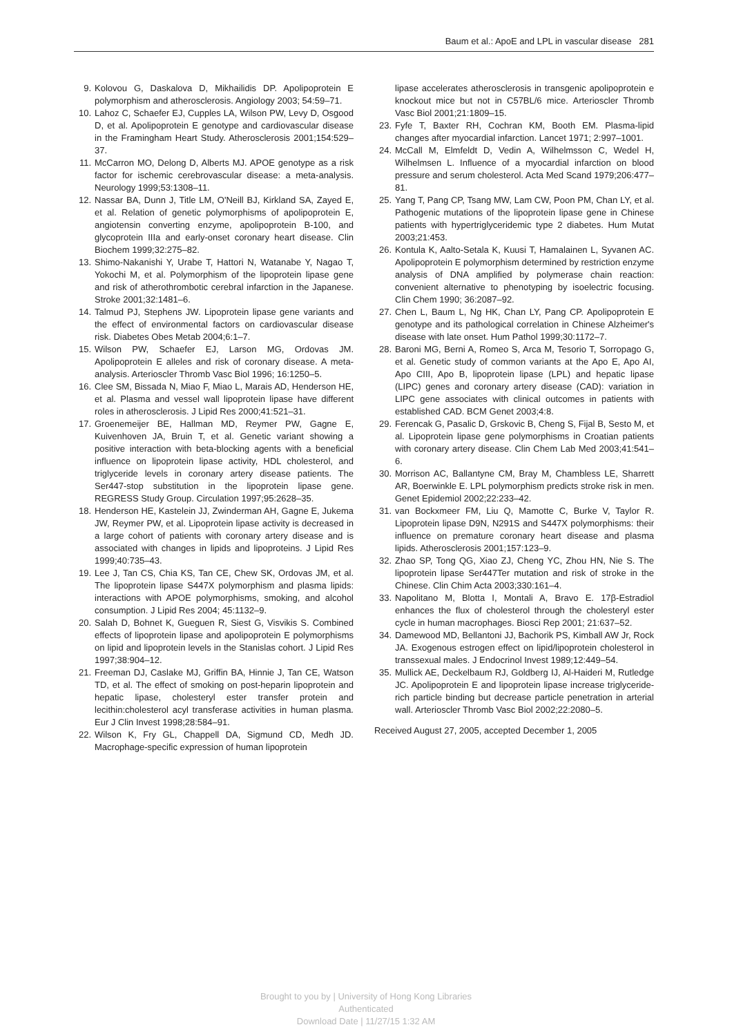Baum et al.: ApoE and LPL in vascular disease 281
9. Kolovou G, Daskalova D, Mikhailidis DP. Apolipoprotein E polymorphism and atherosclerosis. Angiology 2003; 54:59–71.
10. Lahoz C, Schaefer EJ, Cupples LA, Wilson PW, Levy D, Osgood D, et al. Apolipoprotein E genotype and cardiovascular disease in the Framingham Heart Study. Atherosclerosis 2001;154:529–37.
11. McCarron MO, Delong D, Alberts MJ. APOE genotype as a risk factor for ischemic cerebrovascular disease: a meta-analysis. Neurology 1999;53:1308–11.
12. Nassar BA, Dunn J, Title LM, O'Neill BJ, Kirkland SA, Zayed E, et al. Relation of genetic polymorphisms of apolipoprotein E, angiotensin converting enzyme, apolipoprotein B-100, and glycoprotein IIIa and early-onset coronary heart disease. Clin Biochem 1999;32:275–82.
13. Shimo-Nakanishi Y, Urabe T, Hattori N, Watanabe Y, Nagao T, Yokochi M, et al. Polymorphism of the lipoprotein lipase gene and risk of atherothrombotic cerebral infarction in the Japanese. Stroke 2001;32:1481–6.
14. Talmud PJ, Stephens JW. Lipoprotein lipase gene variants and the effect of environmental factors on cardiovascular disease risk. Diabetes Obes Metab 2004;6:1–7.
15. Wilson PW, Schaefer EJ, Larson MG, Ordovas JM. Apolipoprotein E alleles and risk of coronary disease. A meta-analysis. Arterioscler Thromb Vasc Biol 1996; 16:1250–5.
16. Clee SM, Bissada N, Miao F, Miao L, Marais AD, Henderson HE, et al. Plasma and vessel wall lipoprotein lipase have different roles in atherosclerosis. J Lipid Res 2000;41:521–31.
17. Groenemeijer BE, Hallman MD, Reymer PW, Gagne E, Kuivenhoven JA, Bruin T, et al. Genetic variant showing a positive interaction with beta-blocking agents with a beneficial influence on lipoprotein lipase activity, HDL cholesterol, and triglyceride levels in coronary artery disease patients. The Ser447-stop substitution in the lipoprotein lipase gene. REGRESS Study Group. Circulation 1997;95:2628–35.
18. Henderson HE, Kastelein JJ, Zwinderman AH, Gagne E, Jukema JW, Reymer PW, et al. Lipoprotein lipase activity is decreased in a large cohort of patients with coronary artery disease and is associated with changes in lipids and lipoproteins. J Lipid Res 1999;40:735–43.
19. Lee J, Tan CS, Chia KS, Tan CE, Chew SK, Ordovas JM, et al. The lipoprotein lipase S447X polymorphism and plasma lipids: interactions with APOE polymorphisms, smoking, and alcohol consumption. J Lipid Res 2004; 45:1132–9.
20. Salah D, Bohnet K, Gueguen R, Siest G, Visvikis S. Combined effects of lipoprotein lipase and apolipoprotein E polymorphisms on lipid and lipoprotein levels in the Stanislas cohort. J Lipid Res 1997;38:904–12.
21. Freeman DJ, Caslake MJ, Griffin BA, Hinnie J, Tan CE, Watson TD, et al. The effect of smoking on post-heparin lipoprotein and hepatic lipase, cholesteryl ester transfer protein and lecithin:cholesterol acyl transferase activities in human plasma. Eur J Clin Invest 1998;28:584–91.
22. Wilson K, Fry GL, Chappell DA, Sigmund CD, Medh JD. Macrophage-specific expression of human lipoprotein
lipase accelerates atherosclerosis in transgenic apolipoprotein e knockout mice but not in C57BL/6 mice. Arterioscler Thromb Vasc Biol 2001;21:1809–15.
23. Fyfe T, Baxter RH, Cochran KM, Booth EM. Plasma-lipid changes after myocardial infarction. Lancet 1971; 2:997–1001.
24. McCall M, Elmfeldt D, Vedin A, Wilhelmsson C, Wedel H, Wilhelmsen L. Influence of a myocardial infarction on blood pressure and serum cholesterol. Acta Med Scand 1979;206:477–81.
25. Yang T, Pang CP, Tsang MW, Lam CW, Poon PM, Chan LY, et al. Pathogenic mutations of the lipoprotein lipase gene in Chinese patients with hypertriglyceridemic type 2 diabetes. Hum Mutat 2003;21:453.
26. Kontula K, Aalto-Setala K, Kuusi T, Hamalainen L, Syvanen AC. Apolipoprotein E polymorphism determined by restriction enzyme analysis of DNA amplified by polymerase chain reaction: convenient alternative to phenotyping by isoelectric focusing. Clin Chem 1990; 36:2087–92.
27. Chen L, Baum L, Ng HK, Chan LY, Pang CP. Apolipoprotein E genotype and its pathological correlation in Chinese Alzheimer's disease with late onset. Hum Pathol 1999;30:1172–7.
28. Baroni MG, Berni A, Romeo S, Arca M, Tesorio T, Sorropago G, et al. Genetic study of common variants at the Apo E, Apo AI, Apo CIII, Apo B, lipoprotein lipase (LPL) and hepatic lipase (LIPC) genes and coronary artery disease (CAD): variation in LIPC gene associates with clinical outcomes in patients with established CAD. BCM Genet 2003;4:8.
29. Ferencak G, Pasalic D, Grskovic B, Cheng S, Fijal B, Sesto M, et al. Lipoprotein lipase gene polymorphisms in Croatian patients with coronary artery disease. Clin Chem Lab Med 2003;41:541–6.
30. Morrison AC, Ballantyne CM, Bray M, Chambless LE, Sharrett AR, Boerwinkle E. LPL polymorphism predicts stroke risk in men. Genet Epidemiol 2002;22:233–42.
31. van Bockxmeer FM, Liu Q, Mamotte C, Burke V, Taylor R. Lipoprotein lipase D9N, N291S and S447X polymorphisms: their influence on premature coronary heart disease and plasma lipids. Atherosclerosis 2001;157:123–9.
32. Zhao SP, Tong QG, Xiao ZJ, Cheng YC, Zhou HN, Nie S. The lipoprotein lipase Ser447Ter mutation and risk of stroke in the Chinese. Clin Chim Acta 2003;330:161–4.
33. Napolitano M, Blotta I, Montali A, Bravo E. 17β-Estradiol enhances the flux of cholesterol through the cholesteryl ester cycle in human macrophages. Biosci Rep 2001; 21:637–52.
34. Damewood MD, Bellantoni JJ, Bachorik PS, Kimball AW Jr, Rock JA. Exogenous estrogen effect on lipid/lipoprotein cholesterol in transsexual males. J Endocrinol Invest 1989;12:449–54.
35. Mullick AE, Deckelbaum RJ, Goldberg IJ, Al-Haideri M, Rutledge JC. Apolipoprotein E and lipoprotein lipase increase triglyceride-rich particle binding but decrease particle penetration in arterial wall. Arterioscler Thromb Vasc Biol 2002;22:2080–5.
Received August 27, 2005, accepted December 1, 2005
Brought to you by | University of Hong Kong Libraries
Authenticated
Download Date | 11/27/15 1:32 AM